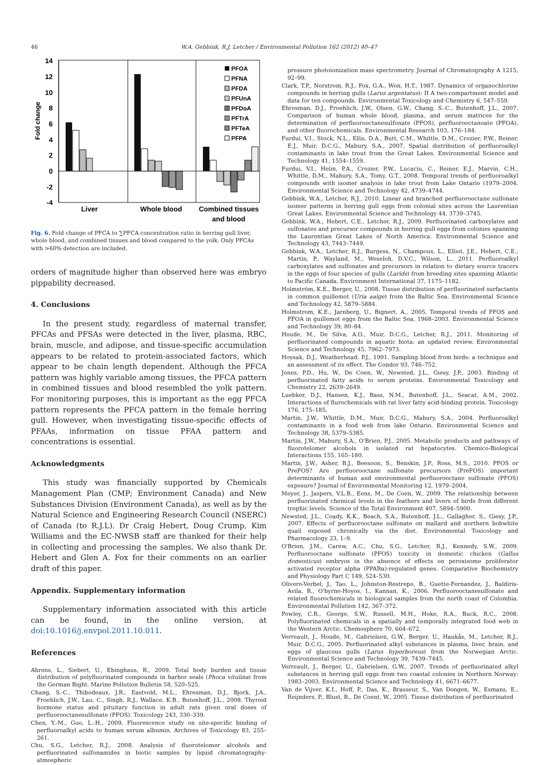46 W.A. Gebbink, R.J. Letcher / Environmental Pollution 162 (2012) 40–47
14
12
10
8
6
4
2
0
-2
-4
Fold change
PFOA
PFNA
PFDA
PFUnA
PFDoA
PFTrA
PFTeA
PFPA
Liver
Whole blood
Combined tissues
and blood
Fig. 6. Fold change of PFCA to ∑PFCA concentration ratio in herring gull liver, whole blood, and combined tissues and blood compared to the yolk. Only PFCAs with >60% detection are included.
orders of magnitude higher than observed here was embryo pippability decreased.
4. Conclusions
In the present study, regardless of maternal transfer, PFCAs and PFSAs were detected in the liver, plasma, RBC, brain, muscle, and adipose, and tissue-specific accumulation appears to be related to protein-associated factors, which appear to be chain length dependent. Although the PFCA pattern was highly variable among tissues, the PFCA pattern in combined tissues and blood resembled the yolk pattern. For monitoring purposes, this is important as the egg PFCA pattern represents the PFCA pattern in the female herring gull. However, when investigating tissue-specific effects of PFAAs, information on tissue PFAA pattern and concentrations is essential.
Acknowledgments
This study was financially supported by Chemicals Management Plan (CMP; Environment Canada) and New Substances Division (Environment Canada), as well as by the Natural Science and Engineering Research Council (NSERC) of Canada (to R.J.L). Dr Craig Hebert, Doug Crump, Kim Williams and the EC-NWSB staff are thanked for their help in collecting and processing the samples. We also thank Dr. Hebert and Glen A. Fox for their comments on an earlier draft of this paper.
Appendix. Supplementary information
Supplementary information associated with this article can be found, in the online version, at doi:10.1016/j.envpol.2011.10.011.
References
Ahrens, L., Siebert, U., Ebinghaus, R., 2009. Total body burden and tissue distribution of polyfluorinated compounds in harbor seals (Phoca vitulina) from the German Bight. Marine Pollution Bulletin 58, 520–525.
Chang, S.-C., Thibodeaux, J.R., Eastvold, M.L., Ehresman, D.J., Bjork, J.A., Froehlich, J.W., Lau, C., Singh, R.J., Wallace, K.B., Butenhoff, J.L., 2008. Thyroid hormone status and pituitary function in adult rats given oral doses of perfluorooctanesulfonate (PFOS). Toxicology 243, 330–339.
Chen, Y.-M., Guo, L.-H., 2009. Fluorescence study on site-specific binding of perfluoroalkyl acids to human serum albumin. Archives of Toxicology 83, 255–261.
Chu, S.G., Letcher, R.J., 2008. Analysis of fluorotelomer alcohols and perfluorinated sulfonamides in biotic samples by liquid chromatography-atmospheric
pressure photoionization mass spectrometry. Journal of Chromatography A 1215, 92–99.
Clark, T.P., Norstrom, R.J., Fox, G.A., Won, H.T., 1987. Dynamics of organochlorine compounds in herring gulls (Larus argentatus): II A two-compartment model and data for ten compounds. Environmental Toxicology and Chemistry 6, 547–559.
Ehresman, D.J., Froehlich, J.W., Olsen, G.W., Chang, S.-C., Butenhoff, J.L., 2007. Comparison of human whole blood, plasma, and serum matrices for the determination of perfluorooctanesulfonate (PFOS), perfluorooctanoate (PFOA), and other fluorochemicals. Environmental Research 103, 176–184.
Furdui, V.I., Stock, N.L., Ellis, D.A., Butt, C.M., Whittle, D.M., Crozier, P.W., Reiner, E.J., Muir, D.C.G., Mabury, S.A., 2007. Spatial distribution of perfluoroalkyl contaminants in lake trout from the Great Lakes. Environmental Science and Technology 41, 1554–1559.
Furdui, V.I., Helm, P.A., Crozier, P.W., Lucaciu, C., Reiner, E.J., Marvin, C.H., Whittle, D.M., Mabury, S.A., Tomy, G.T., 2008. Temporal trends of perfluoroalkyl compounds with isomer analysis in lake trout from Lake Ontario (1979–2004. Environmental Science and Technology 42, 4739–4744.
Gebbink, W.A., Letcher, R.J., 2010. Linear and branched perfluorooctane sulfonate isomer patterns in herring gull eggs from colonial sites across the Laurentian Great Lakes. Environmental Science and Technology 44, 3739–3745.
Gebbink, W.A., Hebert, C.E., Letcher, R.J., 2009. Perfluorinated carboxylates and sulfonates and precursor compounds in herring gull eggs from colonies spanning the Laurentian Great Lakes of North America. Environmental Science and Technology 43, 7443–7449.
Gebbink, W.A., Letcher, R.J., Burgess, N., Champoux, L., Elliot, J.E., Hebert, C.E., Martin, P., Wayland, M., Weseloh, D.V.C., Wilson, L., 2011. Perfluoroalkyl carboxylates and sulfonates and precursors in relation to dietary source tracers in the eggs of four species of gulls (Larids) from breeding sites spanning Atlantic to Pacific Canada. Environment International 37, 1175–1182.
Holmström, K.E., Berger, U., 2008. Tissue distribution of perfluorinated surfactants in common guillemot (Uria aalge) from the Baltic Sea. Environmental Science and Technology 42, 5879–5884.
Holmstrom, K.E., Jarnberg, U., Bignert, A., 2005. Temporal trends of PFOS and PFOA in guillemot eggs from the Baltic Sea, 1968–2003. Environmental Science and Technology 39, 80–84.
Houde, M., De Silva, A.O., Muir, D.C.G., Letcher, R.J., 2011. Monitoring of perfluorinated compounds in aquatic biota: an updated review. Environmental Science and Technology 45, 7962–7973.
Hoysak, D.J., Weatherhead, P.J., 1991. Sampling blood from birds: a technique and an assessment of its effect. The Condor 93, 746–752.
Jones, P.D., Hu, W., De Coen, W., Newsted, J.L., Giesy, J.P., 2003. Binding of perfluorinated fatty acids to serum proteins. Environmental Toxicology and Chemistry 22, 2639–2649.
Luebker, D.J., Hansen, K.J., Bass, N.M., Butenhoff, J.L., Seacat, A.M., 2002. Interactions of flurochemicals with rat liver fatty acid-binding protein. Toxicology 176, 175–185.
Martin, J.W., Whittle, D.M., Muir, D.C.G., Mabury, S.A., 2004. Perfluoroalkyl contaminants in a food web from lake Ontario. Environmental Science and Technology 38, 5379–5385.
Martin, J.W., Mabury, S.A., O'Brien, P.J., 2005. Metabolic products and pathways of fluorotelomer alcohols in isolated rat hepatocytes. Chemico-Biological Interactions 155, 165–180.
Martin, J.W., Asher, B.J., Beesoon, S., Benskin, J.P., Ross, M.S., 2010. PFOS or PreFOS? Are perfluorooctane sulfonate precursors (PreFOS) important determinants of human and environmental perfluorooctane sulfonate (PFOS) exposure? Journal of Environmental Monitoring 12, 1979–2004.
Meyer, J., Jaspers, V.L.B., Eens, M., De Coen, W., 2009. The relationship between perfluorinated chemical levels in the feathers and livers of birds from different trophic levels. Science of the Total Environment 407, 5894–5900.
Newsted, J.L., Coady, K.K., Beach, S.A., Butenhoff, J.L., Gallagher, S., Giesy, J.P., 2007. Effects of perfluorooctane sulfonate on mallard and northern bobwhite quail exposed chronically via the diet. Environmental Toxicology and Pharmacology 23, 1–9.
O'Brien, J.M., Carew, A.C., Chu, S.G., Letcher, R.J., Kennedy, S.W., 2009. Perfluorooctane sulfonate (PFOS) toxicity in domestic chicken (Gallus domesticus) embryos in the absence of effects on peroxisome proliferator activated receptor alpha (PPARα)-regulated genes. Comparative Biochemistry and Physiology Part C 149, 524–530.
Olivero-Verbel, J., Tao, L., Johnston-Restrepo, B., Guette-Fernandez, J., Baldiris-Avila, R., O'byrne-Hoyos, I., Kannan, K., 2006. Perfluorooctanesulfonate and related fluorochemicals in biological samples from the north coast of Colombia. Environmental Pollution 142, 367–372.
Powley, C.R., George, S.W., Russell, M.H., Hoke, R.A., Buck, R.C., 2008. Polyfluorinated chemicals in a spatially and temporally integrated food web in the Western Arctic. Chemosphere 70, 664–672.
Verreault, J., Houde, M., Gabrielsen, G.W., Berger, U., Haukås, M., Letcher, R.J., Muir, D.C.G., 2005. Perfluorinated alkyl substances in plasma, liver, brain, and eggs of glaucous gulls (Larus hyperboreus) from the Norwegian Arctic. Environmental Science and Technology 39, 7439–7445.
Verreault, J., Berger, U., Gabrielsen, G.W., 2007. Trends of perfluorinated alkyl substances in herring gull eggs from two coastal colonies in Northern Norway: 1983–2003. Environmental Science and Technology 41, 6671–6677.
Van de Vijver, K.I., Hoff, P., Das, K., Brasseur, S., Van Dongen, W., Esmans, E., Reijnders, P., Blust, R., De Coent, W., 2005. Tissue distribution of perfluorinated